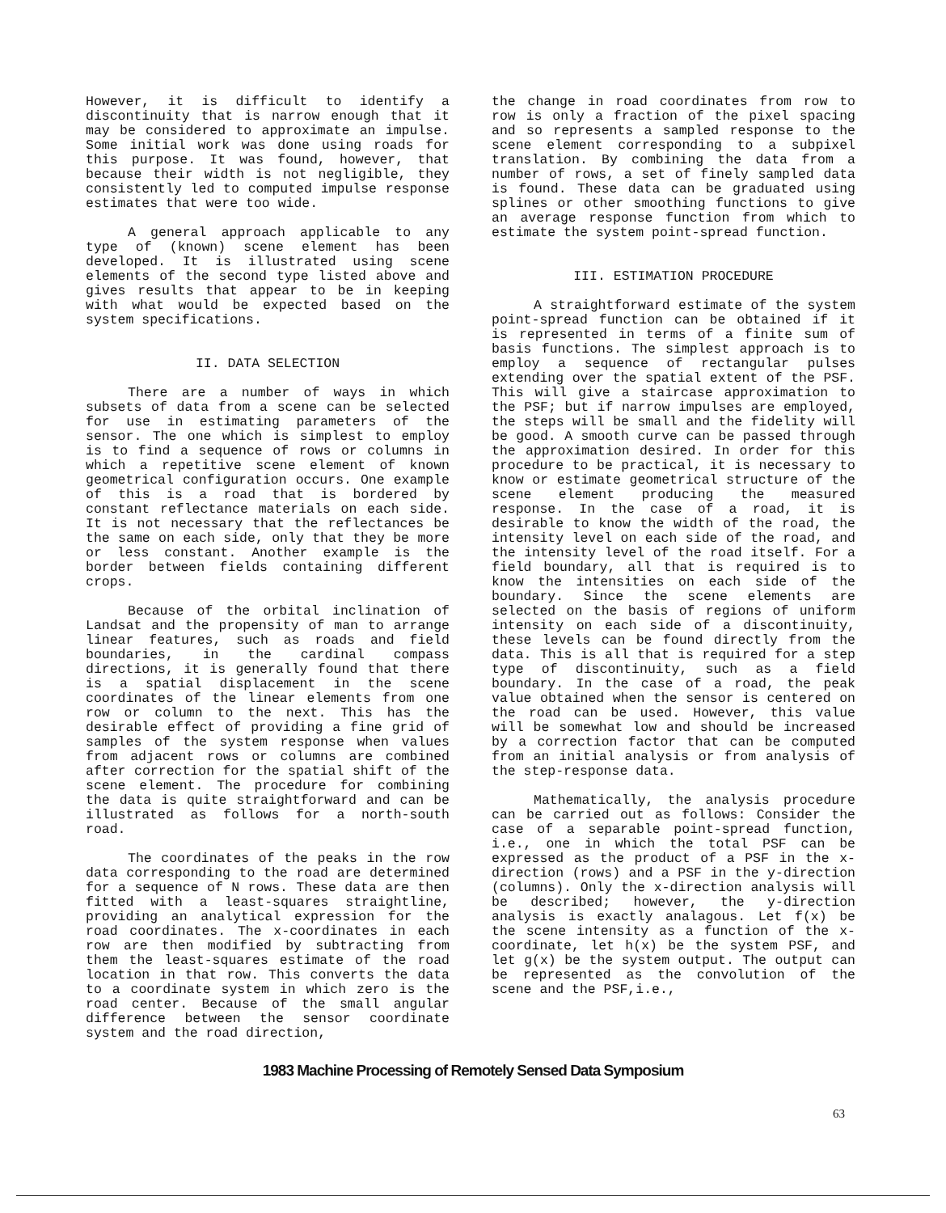However, it is difficult to identify a discontinuity that is narrow enough that it may be considered to approximate an impulse. Some initial work was done using roads for this purpose. It was found, however, that because their width is not negligible, they consistently led to computed impulse response estimates that were too wide.
A general approach applicable to any type of (known) scene element has been developed. It is illustrated using scene elements of the second type listed above and gives results that appear to be in keeping with what would be expected based on the system specifications.
II. DATA SELECTION
There are a number of ways in which subsets of data from a scene can be selected for use in estimating parameters of the sensor. The one which is simplest to employ is to find a sequence of rows or columns in which a repetitive scene element of known geometrical configuration occurs. One example of this is a road that is bordered by constant reflectance materials on each side. It is not necessary that the reflectances be the same on each side, only that they be more or less constant. Another example is the border between fields containing different crops.
Because of the orbital inclination of Landsat and the propensity of man to arrange linear features, such as roads and field boundaries, in the cardinal compass directions, it is generally found that there is a spatial displacement in the scene coordinates of the linear elements from one row or column to the next. This has the desirable effect of providing a fine grid of samples of the system response when values from adjacent rows or columns are combined after correction for the spatial shift of the scene element. The procedure for combining the data is quite straightforward and can be illustrated as follows for a north-south road.
The coordinates of the peaks in the row data corresponding to the road are determined for a sequence of N rows. These data are then fitted with a least-squares straightline, providing an analytical expression for the road coordinates. The x-coordinates in each row are then modified by subtracting from them the least-squares estimate of the road location in that row. This converts the data to a coordinate system in which zero is the road center. Because of the small angular difference between the sensor coordinate system and the road direction,
the change in road coordinates from row to row is only a fraction of the pixel spacing and so represents a sampled response to the scene element corresponding to a subpixel translation. By combining the data from a number of rows, a set of finely sampled data is found. These data can be graduated using splines or other smoothing functions to give an average response function from which to estimate the system point-spread function.
III. ESTIMATION PROCEDURE
A straightforward estimate of the system point-spread function can be obtained if it is represented in terms of a finite sum of basis functions. The simplest approach is to employ a sequence of rectangular pulses extending over the spatial extent of the PSF. This will give a staircase approximation to the PSF; but if narrow impulses are employed, the steps will be small and the fidelity will be good. A smooth curve can be passed through the approximation desired. In order for this procedure to be practical, it is necessary to know or estimate geometrical structure of the scene element producing the measured response. In the case of a road, it is desirable to know the width of the road, the intensity level on each side of the road, and the intensity level of the road itself. For a field boundary, all that is required is to know the intensities on each side of the boundary. Since the scene elements are selected on the basis of regions of uniform intensity on each side of a discontinuity, these levels can be found directly from the data. This is all that is required for a step type of discontinuity, such as a field boundary. In the case of a road, the peak value obtained when the sensor is centered on the road can be used. However, this value will be somewhat low and should be increased by a correction factor that can be computed from an initial analysis or from analysis of the step-response data.
Mathematically, the analysis procedure can be carried out as follows: Consider the case of a separable point-spread function, i.e., one in which the total PSF can be expressed as the product of a PSF in the x-direction (rows) and a PSF in the y-direction (columns). Only the x-direction analysis will be described; however, the y-direction analysis is exactly analagous. Let f(x) be the scene intensity as a function of the x-coordinate, let h(x) be the system PSF, and let g(x) be the system output. The output can be represented as the convolution of the scene and the PSF,i.e.,
1983 Machine Processing of Remotely Sensed Data Symposium
63